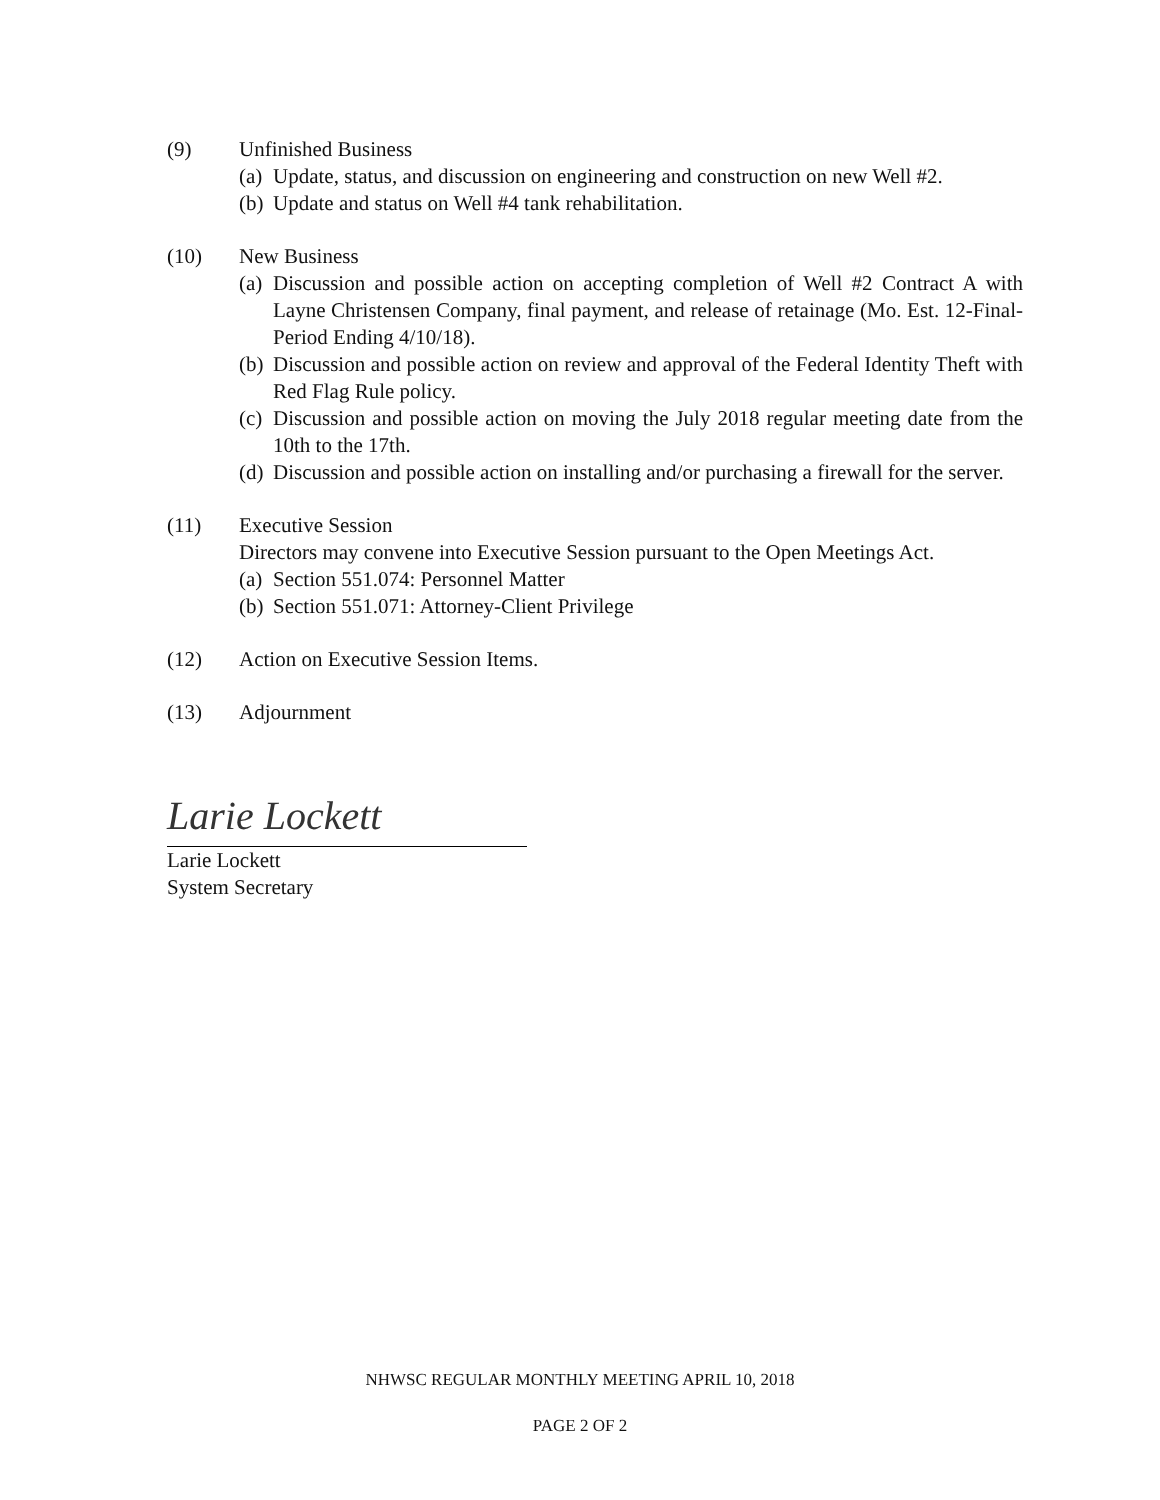(9) Unfinished Business
(a) Update, status, and discussion on engineering and construction on new Well #2.
(b) Update and status on Well #4 tank rehabilitation.
(10) New Business
(a) Discussion and possible action on accepting completion of Well #2 Contract A with Layne Christensen Company, final payment, and release of retainage (Mo. Est. 12-Final-Period Ending 4/10/18).
(b) Discussion and possible action on review and approval of the Federal Identity Theft with Red Flag Rule policy.
(c) Discussion and possible action on moving the July 2018 regular meeting date from the 10th to the 17th.
(d) Discussion and possible action on installing and/or purchasing a firewall for the server.
(11) Executive Session
Directors may convene into Executive Session pursuant to the Open Meetings Act.
(a) Section 551.074: Personnel Matter
(b) Section 551.071: Attorney-Client Privilege
(12) Action on Executive Session Items.
(13) Adjournment
Larie Lockett
Larie Lockett
System Secretary
NHWSC REGULAR MONTHLY MEETING APRIL 10, 2018
PAGE 2 OF 2